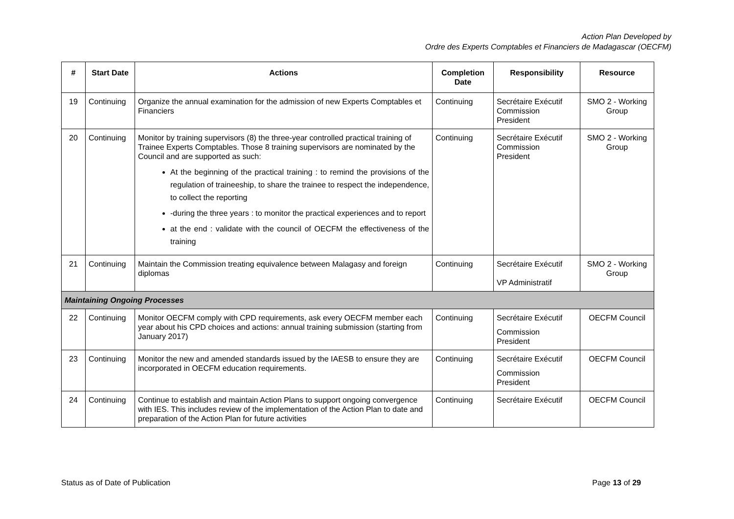Action Plan Developed by
Ordre des Experts Comptables et Financiers de Madagascar (OECFM)
| # | Start Date | Actions | Completion Date | Responsibility | Resource |
| --- | --- | --- | --- | --- | --- |
| 19 | Continuing | Organize the annual examination for the admission of new Experts Comptables et Financiers | Continuing | Secrétaire Exécutif Commission President | SMO 2 - Working Group |
| 20 | Continuing | Monitor by training supervisors (8) the three-year controlled practical training of Trainee Experts Comptables. Those 8 training supervisors are nominated by the Council and are supported as such: At the beginning of the practical training : to remind the provisions of the regulation of traineeship, to share the trainee to respect the independence, to collect the reporting -during the three years : to monitor the practical experiences and to report at the end : validate with the council of OECFM the effectiveness of the training | Continuing | Secrétaire Exécutif Commission President | SMO 2 - Working Group |
| 21 | Continuing | Maintain the Commission treating equivalence between Malagasy and foreign diplomas | Continuing | Secrétaire Exécutif VP Administratif | SMO 2 - Working Group |
| Maintaining Ongoing Processes | | | | | |
| 22 | Continuing | Monitor OECFM comply with CPD requirements, ask every OECFM member each year about his CPD choices and actions: annual training submission (starting from January 2017) | Continuing | Secrétaire Exécutif Commission President | OECFM Council |
| 23 | Continuing | Monitor the new and amended standards issued by the IAESB to ensure they are incorporated in OECFM education requirements. | Continuing | Secrétaire Exécutif Commission President | OECFM Council |
| 24 | Continuing | Continue to establish and maintain Action Plans to support ongoing convergence with IES. This includes review of the implementation of the Action Plan to date and preparation of the Action Plan for future activities | Continuing | Secrétaire Exécutif | OECFM Council |
Status as of Date of Publication Page 13 of 29